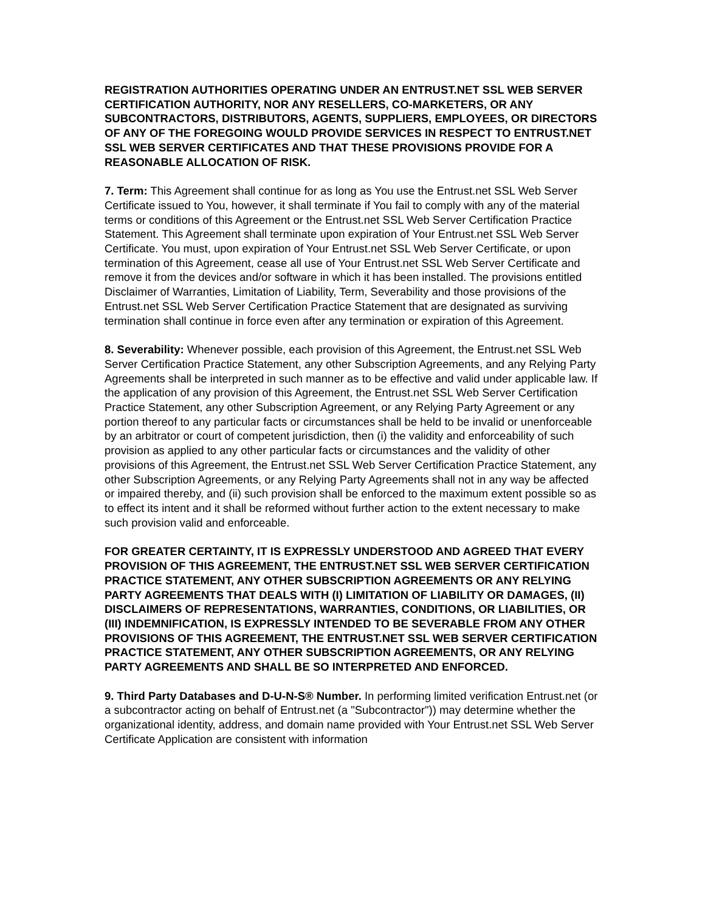REGISTRATION AUTHORITIES OPERATING UNDER AN ENTRUST.NET SSL WEB SERVER CERTIFICATION AUTHORITY, NOR ANY RESELLERS, CO-MARKETERS, OR ANY SUBCONTRACTORS, DISTRIBUTORS, AGENTS, SUPPLIERS, EMPLOYEES, OR DIRECTORS OF ANY OF THE FOREGOING WOULD PROVIDE SERVICES IN RESPECT TO ENTRUST.NET SSL WEB SERVER CERTIFICATES AND THAT THESE PROVISIONS PROVIDE FOR A REASONABLE ALLOCATION OF RISK.
7. Term: This Agreement shall continue for as long as You use the Entrust.net SSL Web Server Certificate issued to You, however, it shall terminate if You fail to comply with any of the material terms or conditions of this Agreement or the Entrust.net SSL Web Server Certification Practice Statement. This Agreement shall terminate upon expiration of Your Entrust.net SSL Web Server Certificate. You must, upon expiration of Your Entrust.net SSL Web Server Certificate, or upon termination of this Agreement, cease all use of Your Entrust.net SSL Web Server Certificate and remove it from the devices and/or software in which it has been installed. The provisions entitled Disclaimer of Warranties, Limitation of Liability, Term, Severability and those provisions of the Entrust.net SSL Web Server Certification Practice Statement that are designated as surviving termination shall continue in force even after any termination or expiration of this Agreement.
8. Severability: Whenever possible, each provision of this Agreement, the Entrust.net SSL Web Server Certification Practice Statement, any other Subscription Agreements, and any Relying Party Agreements shall be interpreted in such manner as to be effective and valid under applicable law. If the application of any provision of this Agreement, the Entrust.net SSL Web Server Certification Practice Statement, any other Subscription Agreement, or any Relying Party Agreement or any portion thereof to any particular facts or circumstances shall be held to be invalid or unenforceable by an arbitrator or court of competent jurisdiction, then (i) the validity and enforceability of such provision as applied to any other particular facts or circumstances and the validity of other provisions of this Agreement, the Entrust.net SSL Web Server Certification Practice Statement, any other Subscription Agreements, or any Relying Party Agreements shall not in any way be affected or impaired thereby, and (ii) such provision shall be enforced to the maximum extent possible so as to effect its intent and it shall be reformed without further action to the extent necessary to make such provision valid and enforceable.
FOR GREATER CERTAINTY, IT IS EXPRESSLY UNDERSTOOD AND AGREED THAT EVERY PROVISION OF THIS AGREEMENT, THE ENTRUST.NET SSL WEB SERVER CERTIFICATION PRACTICE STATEMENT, ANY OTHER SUBSCRIPTION AGREEMENTS OR ANY RELYING PARTY AGREEMENTS THAT DEALS WITH (I) LIMITATION OF LIABILITY OR DAMAGES, (II) DISCLAIMERS OF REPRESENTATIONS, WARRANTIES, CONDITIONS, OR LIABILITIES, OR (III) INDEMNIFICATION, IS EXPRESSLY INTENDED TO BE SEVERABLE FROM ANY OTHER PROVISIONS OF THIS AGREEMENT, THE ENTRUST.NET SSL WEB SERVER CERTIFICATION PRACTICE STATEMENT, ANY OTHER SUBSCRIPTION AGREEMENTS, OR ANY RELYING PARTY AGREEMENTS AND SHALL BE SO INTERPRETED AND ENFORCED.
9. Third Party Databases and D-U-N-S® Number. In performing limited verification Entrust.net (or a subcontractor acting on behalf of Entrust.net (a "Subcontractor")) may determine whether the organizational identity, address, and domain name provided with Your Entrust.net SSL Web Server Certificate Application are consistent with information